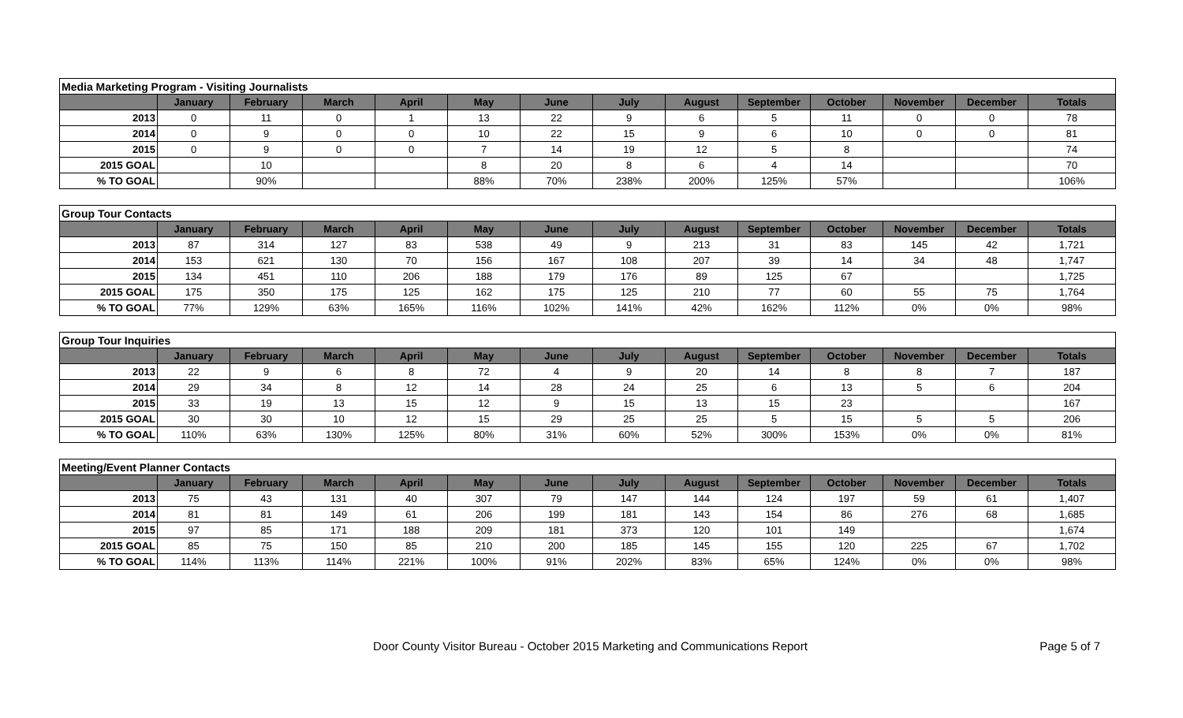| Media Marketing Program - Visiting Journalists | | | | | | | | | | | | | |
| | January | February | March | April | May | June | July | August | September | October | November | December | Totals |
| 2013 | 0 | 11 | 0 | 1 | 13 | 22 | 9 | 6 | 5 | 11 | 0 | 0 | 78 |
| 2014 | 0 | 9 | 0 | 0 | 10 | 22 | 15 | 9 | 6 | 10 | 0 | 0 | 81 |
| 2015 | 0 | 9 | 0 | 0 | 7 | 14 | 19 | 12 | 5 | 8 | | | 74 |
| 2015 GOAL | | 10 | | | 8 | 20 | 8 | 6 | 4 | 14 | | | 70 |
| % TO GOAL | | 90% | | | 88% | 70% | 238% | 200% | 125% | 57% | | | 106% |
| Group Tour Contacts | | | | | | | | | | | | | |
| | January | February | March | April | May | June | July | August | September | October | November | December | Totals |
| 2013 | 87 | 314 | 127 | 83 | 538 | 49 | 9 | 213 | 31 | 83 | 145 | 42 | 1,721 |
| 2014 | 153 | 621 | 130 | 70 | 156 | 167 | 108 | 207 | 39 | 14 | 34 | 48 | 1,747 |
| 2015 | 134 | 451 | 110 | 206 | 188 | 179 | 176 | 89 | 125 | 67 | | | 1,725 |
| 2015 GOAL | 175 | 350 | 175 | 125 | 162 | 175 | 125 | 210 | 77 | 60 | 55 | 75 | 1,764 |
| % TO GOAL | 77% | 129% | 63% | 165% | 116% | 102% | 141% | 42% | 162% | 112% | 0% | 0% | 98% |
| Group Tour Inquiries | | | | | | | | | | | | | |
| | January | February | March | April | May | June | July | August | September | October | November | December | Totals |
| 2013 | 22 | 9 | 6 | 8 | 72 | 4 | 9 | 20 | 14 | 8 | 8 | 7 | 187 |
| 2014 | 29 | 34 | 8 | 12 | 14 | 28 | 24 | 25 | 6 | 13 | 5 | 6 | 204 |
| 2015 | 33 | 19 | 13 | 15 | 12 | 9 | 15 | 13 | 15 | 23 | | | 167 |
| 2015 GOAL | 30 | 30 | 10 | 12 | 15 | 29 | 25 | 25 | 5 | 15 | 5 | 5 | 206 |
| % TO GOAL | 110% | 63% | 130% | 125% | 80% | 31% | 60% | 52% | 300% | 153% | 0% | 0% | 81% |
| Meeting/Event Planner Contacts | | | | | | | | | | | | | |
| | January | February | March | April | May | June | July | August | September | October | November | December | Totals |
| 2013 | 75 | 43 | 131 | 40 | 307 | 79 | 147 | 144 | 124 | 197 | 59 | 61 | 1,407 |
| 2014 | 81 | 81 | 149 | 61 | 206 | 199 | 181 | 143 | 154 | 86 | 276 | 68 | 1,685 |
| 2015 | 97 | 85 | 171 | 188 | 209 | 181 | 373 | 120 | 101 | 149 | | | 1,674 |
| 2015 GOAL | 85 | 75 | 150 | 85 | 210 | 200 | 185 | 145 | 155 | 120 | 225 | 67 | 1,702 |
| % TO GOAL | 114% | 113% | 114% | 221% | 100% | 91% | 202% | 83% | 65% | 124% | 0% | 0% | 98% |
Door County Visitor Bureau - October 2015 Marketing and Communications Report Page 5 of 7